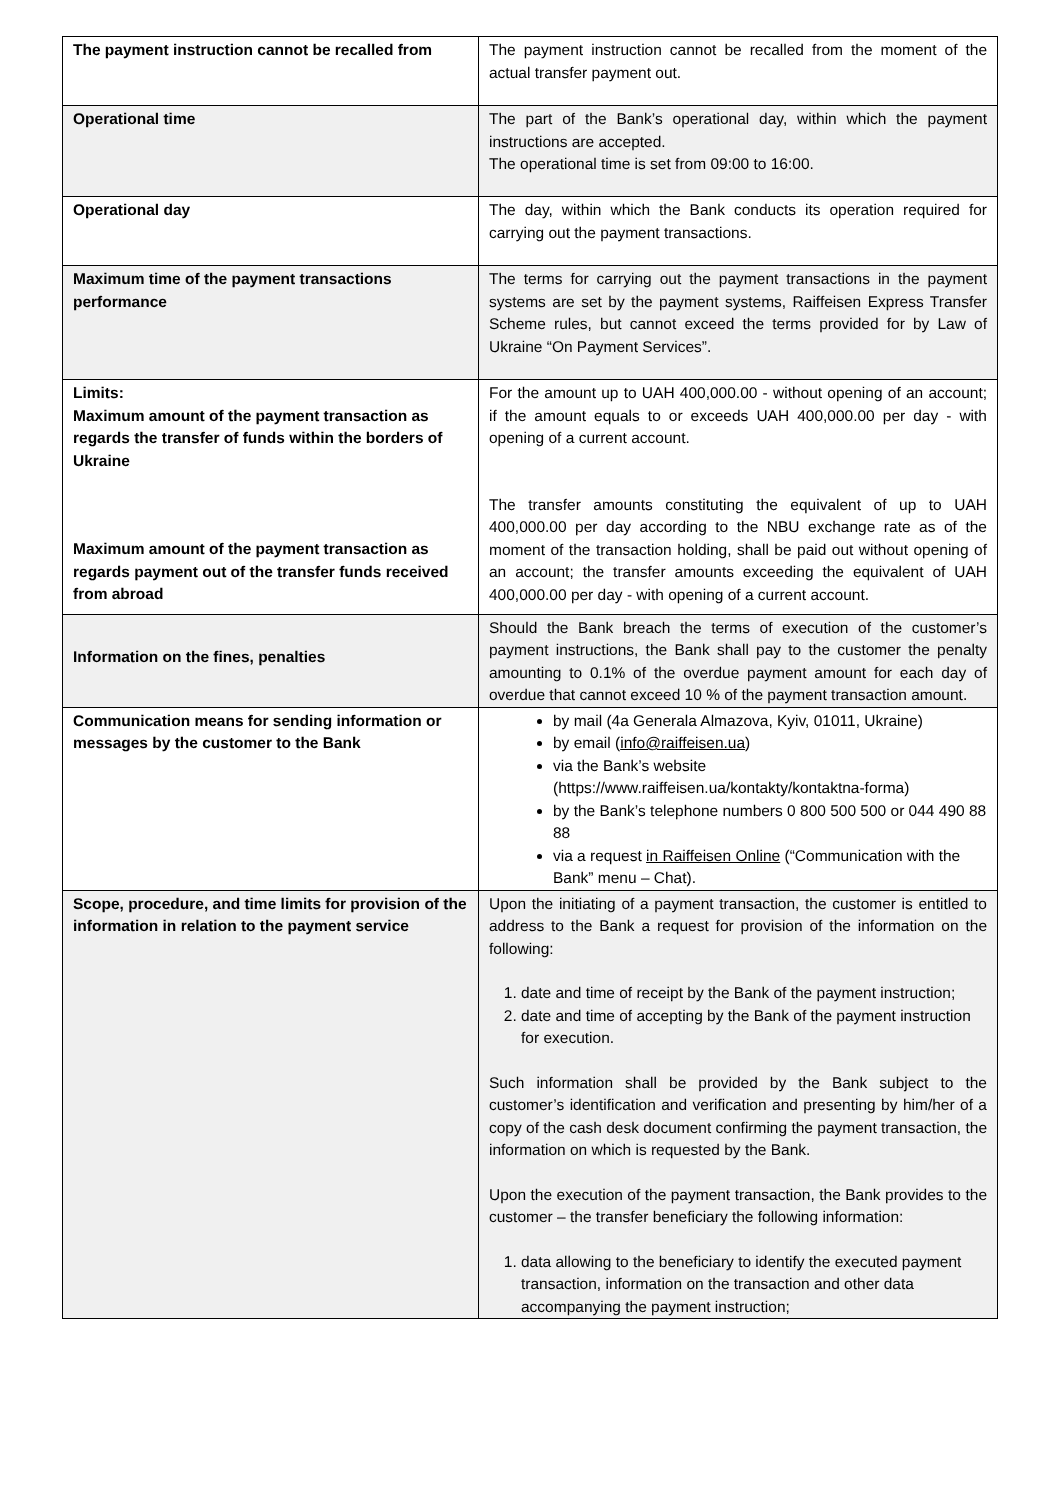| The payment instruction cannot be recalled from | The payment instruction cannot be recalled from the moment of the actual transfer payment out. |
| Operational time | The part of the Bank’s operational day, within which the payment instructions are accepted. The operational time is set from 09:00 to 16:00. |
| Operational day | The day, within which the Bank conducts its operation required for carrying out the payment transactions. |
| Maximum time of the payment transactions performance | The terms for carrying out the payment transactions in the payment systems are set by the payment systems, Raiffeisen Express Transfer Scheme rules, but cannot exceed the terms provided for by Law of Ukraine “On Payment Services”. |
| Limits: Maximum amount of the payment transaction as regards the transfer of funds within the borders of Ukraine Maximum amount of the payment transaction as regards payment out of the transfer funds received from abroad | For the amount up to UAH 400,000.00 - without opening of an account; if the amount equals to or exceeds UAH 400,000.00 per day - with opening of a current account. The transfer amounts constituting the equivalent of up to UAH 400,000.00 per day according to the NBU exchange rate as of the moment of the transaction holding, shall be paid out without opening of an account; the transfer amounts exceeding the equivalent of UAH 400,000.00 per day - with opening of a current account. |
| Information on the fines, penalties | Should the Bank breach the terms of execution of the customer’s payment instructions, the Bank shall pay to the customer the penalty amounting to 0.1% of the overdue payment amount for each day of overdue that cannot exceed 10 % of the payment transaction amount. |
| Communication means for sending information or messages by the customer to the Bank | by mail (4a Generala Almazova, Kyiv, 01011, Ukraine) by email ( info@raiffeisen.ua ) via the Bank’s website (https://www.raiffeisen.ua/kontakty/kontaktna-forma) by the Bank’s telephone numbers 0 800 500 500 or 044 490 88 88 via a request in Raiffeisen Online (“Communication with the Bank” menu – Chat). |
| Scope, procedure, and time limits for provision of the information in relation to the payment service | Upon the initiating of a payment transaction, the customer is entitled to address to the Bank a request for provision of the information on the following: 1. date and time of receipt by the Bank of the payment instruction; 2. date and time of accepting by the Bank of the payment instruction for execution. Such information shall be provided by the Bank subject to the customer’s identification and verification and presenting by him/her of a copy of the cash desk document confirming the payment transaction, the information on which is requested by the Bank. Upon the execution of the payment transaction, the Bank provides to the customer – the transfer beneficiary the following information: 1. data allowing to the beneficiary to identify the executed payment transaction, information on the transaction and other data accompanying the payment instruction; |